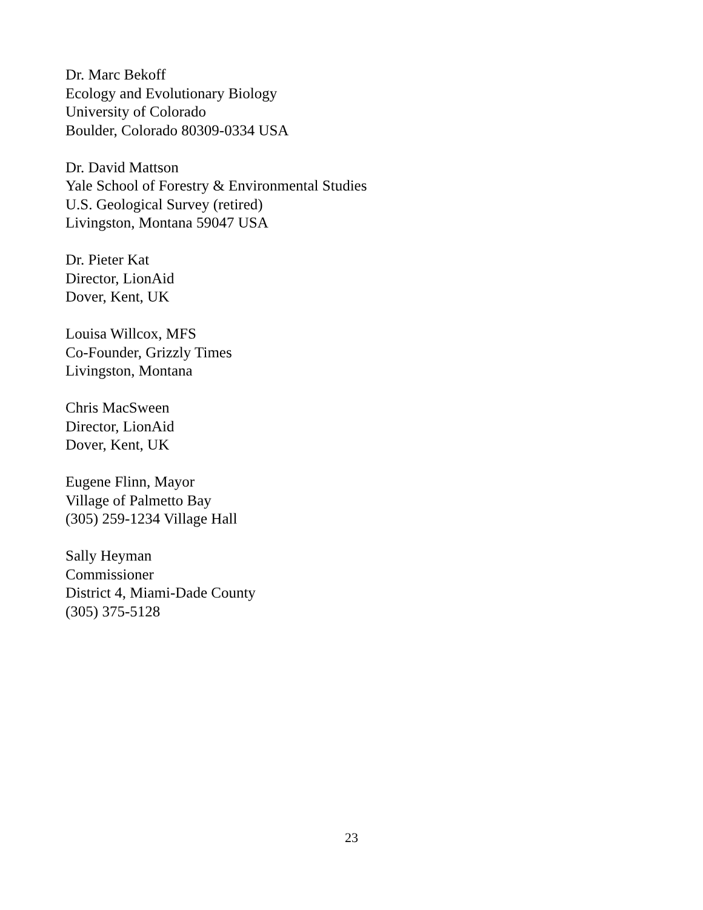Dr. Marc Bekoff
Ecology and Evolutionary Biology
University of Colorado
Boulder, Colorado 80309-0334 USA
Dr. David Mattson
Yale School of Forestry & Environmental Studies
U.S. Geological Survey (retired)
Livingston, Montana 59047 USA
Dr. Pieter Kat
Director, LionAid
Dover, Kent, UK
Louisa Willcox, MFS
Co-Founder, Grizzly Times
Livingston, Montana
Chris MacSween
Director, LionAid
Dover, Kent, UK
Eugene Flinn, Mayor
Village of Palmetto Bay
(305) 259-1234 Village Hall
Sally Heyman
Commissioner
District 4, Miami-Dade County
(305) 375-5128
23